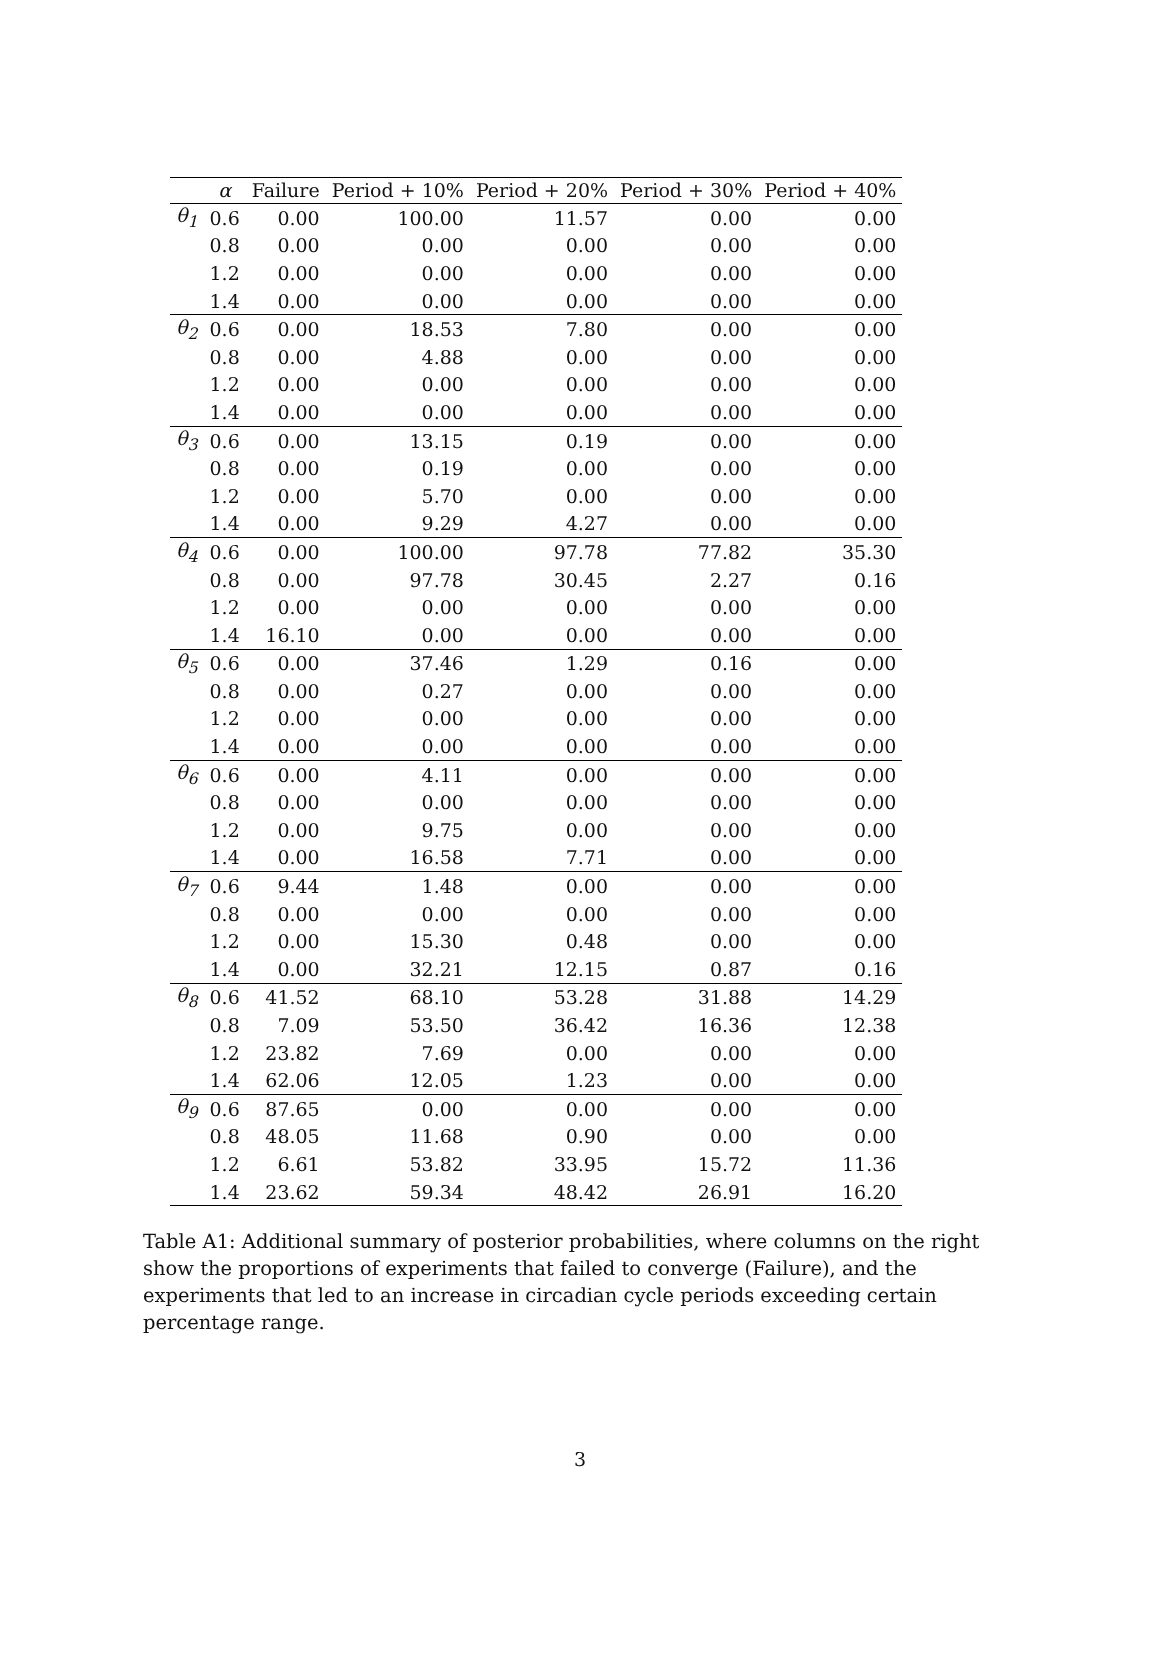| | α | Failure | Period + 10% | Period + 20% | Period + 30% | Period + 40% |
| --- | --- | --- | --- | --- | --- | --- |
| θ<sub>1</sub> | 0.6 | 0.00 | 100.00 | 11.57 | 0.00 | 0.00 |
| | 0.8 | 0.00 | 0.00 | 0.00 | 0.00 | 0.00 |
| | 1.2 | 0.00 | 0.00 | 0.00 | 0.00 | 0.00 |
| | 1.4 | 0.00 | 0.00 | 0.00 | 0.00 | 0.00 |
| θ<sub>2</sub> | 0.6 | 0.00 | 18.53 | 7.80 | 0.00 | 0.00 |
| | 0.8 | 0.00 | 4.88 | 0.00 | 0.00 | 0.00 |
| | 1.2 | 0.00 | 0.00 | 0.00 | 0.00 | 0.00 |
| | 1.4 | 0.00 | 0.00 | 0.00 | 0.00 | 0.00 |
| θ<sub>3</sub> | 0.6 | 0.00 | 13.15 | 0.19 | 0.00 | 0.00 |
| | 0.8 | 0.00 | 0.19 | 0.00 | 0.00 | 0.00 |
| | 1.2 | 0.00 | 5.70 | 0.00 | 0.00 | 0.00 |
| | 1.4 | 0.00 | 9.29 | 4.27 | 0.00 | 0.00 |
| θ<sub>4</sub> | 0.6 | 0.00 | 100.00 | 97.78 | 77.82 | 35.30 |
| | 0.8 | 0.00 | 97.78 | 30.45 | 2.27 | 0.16 |
| | 1.2 | 0.00 | 0.00 | 0.00 | 0.00 | 0.00 |
| | 1.4 | 16.10 | 0.00 | 0.00 | 0.00 | 0.00 |
| θ<sub>5</sub> | 0.6 | 0.00 | 37.46 | 1.29 | 0.16 | 0.00 |
| | 0.8 | 0.00 | 0.27 | 0.00 | 0.00 | 0.00 |
| | 1.2 | 0.00 | 0.00 | 0.00 | 0.00 | 0.00 |
| | 1.4 | 0.00 | 0.00 | 0.00 | 0.00 | 0.00 |
| θ<sub>6</sub> | 0.6 | 0.00 | 4.11 | 0.00 | 0.00 | 0.00 |
| | 0.8 | 0.00 | 0.00 | 0.00 | 0.00 | 0.00 |
| | 1.2 | 0.00 | 9.75 | 0.00 | 0.00 | 0.00 |
| | 1.4 | 0.00 | 16.58 | 7.71 | 0.00 | 0.00 |
| θ<sub>7</sub> | 0.6 | 9.44 | 1.48 | 0.00 | 0.00 | 0.00 |
| | 0.8 | 0.00 | 0.00 | 0.00 | 0.00 | 0.00 |
| | 1.2 | 0.00 | 15.30 | 0.48 | 0.00 | 0.00 |
| | 1.4 | 0.00 | 32.21 | 12.15 | 0.87 | 0.16 |
| θ<sub>8</sub> | 0.6 | 41.52 | 68.10 | 53.28 | 31.88 | 14.29 |
| | 0.8 | 7.09 | 53.50 | 36.42 | 16.36 | 12.38 |
| | 1.2 | 23.82 | 7.69 | 0.00 | 0.00 | 0.00 |
| | 1.4 | 62.06 | 12.05 | 1.23 | 0.00 | 0.00 |
| θ<sub>9</sub> | 0.6 | 87.65 | 0.00 | 0.00 | 0.00 | 0.00 |
| | 0.8 | 48.05 | 11.68 | 0.90 | 0.00 | 0.00 |
| | 1.2 | 6.61 | 53.82 | 33.95 | 15.72 | 11.36 |
| | 1.4 | 23.62 | 59.34 | 48.42 | 26.91 | 16.20 |
Table A1: Additional summary of posterior probabilities, where columns on the right show the proportions of experiments that failed to converge (Failure), and the experiments that led to an increase in circadian cycle periods exceeding certain percentage range.
3